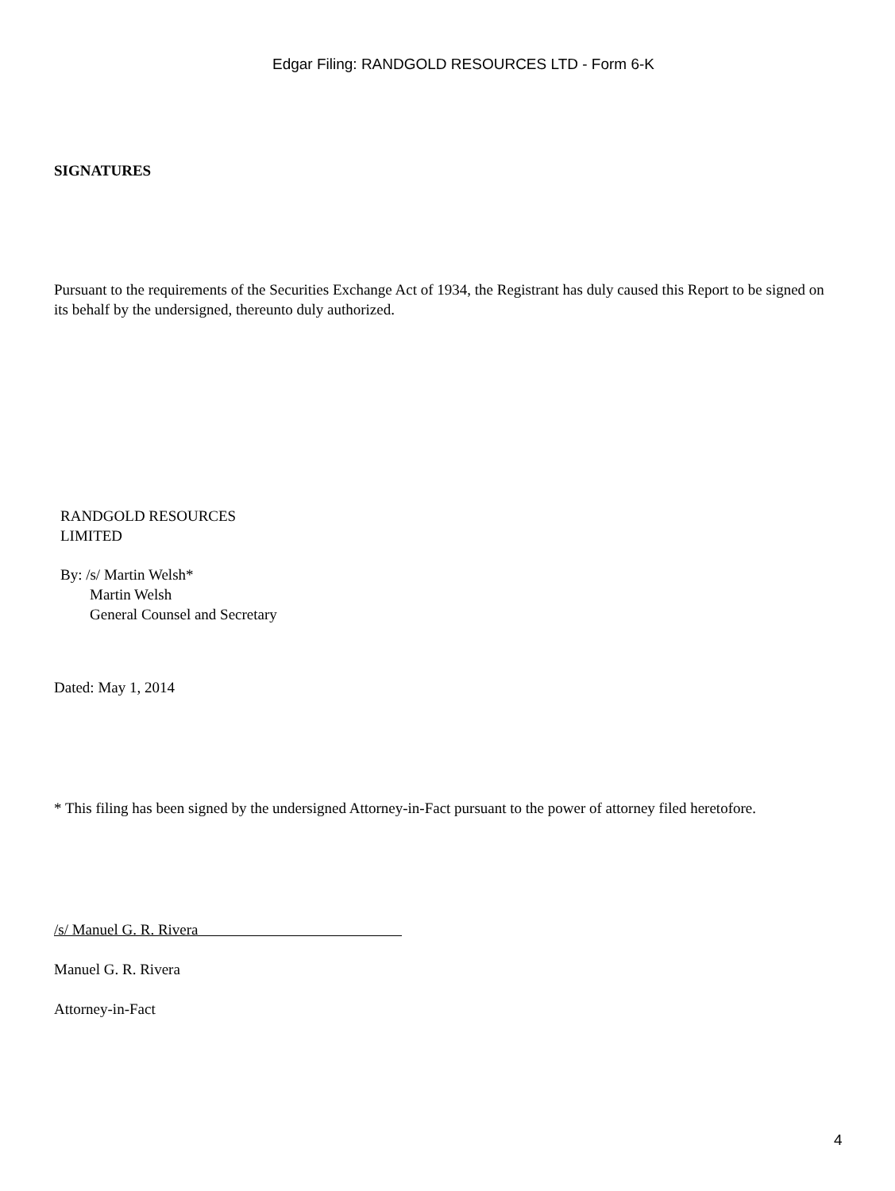Edgar Filing: RANDGOLD RESOURCES LTD - Form 6-K
SIGNATURES
Pursuant to the requirements of the Securities Exchange Act of 1934, the Registrant has duly caused this Report to be signed on its behalf by the undersigned, thereunto duly authorized.
RANDGOLD RESOURCES
LIMITED
By: /s/ Martin Welsh*
Martin Welsh
General Counsel and Secretary
Dated: May 1, 2014
* This filing has been signed by the undersigned Attorney-in-Fact pursuant to the power of attorney filed heretofore.
/s/ Manuel G. R. Rivera
Manuel G. R. Rivera
Attorney-in-Fact
4